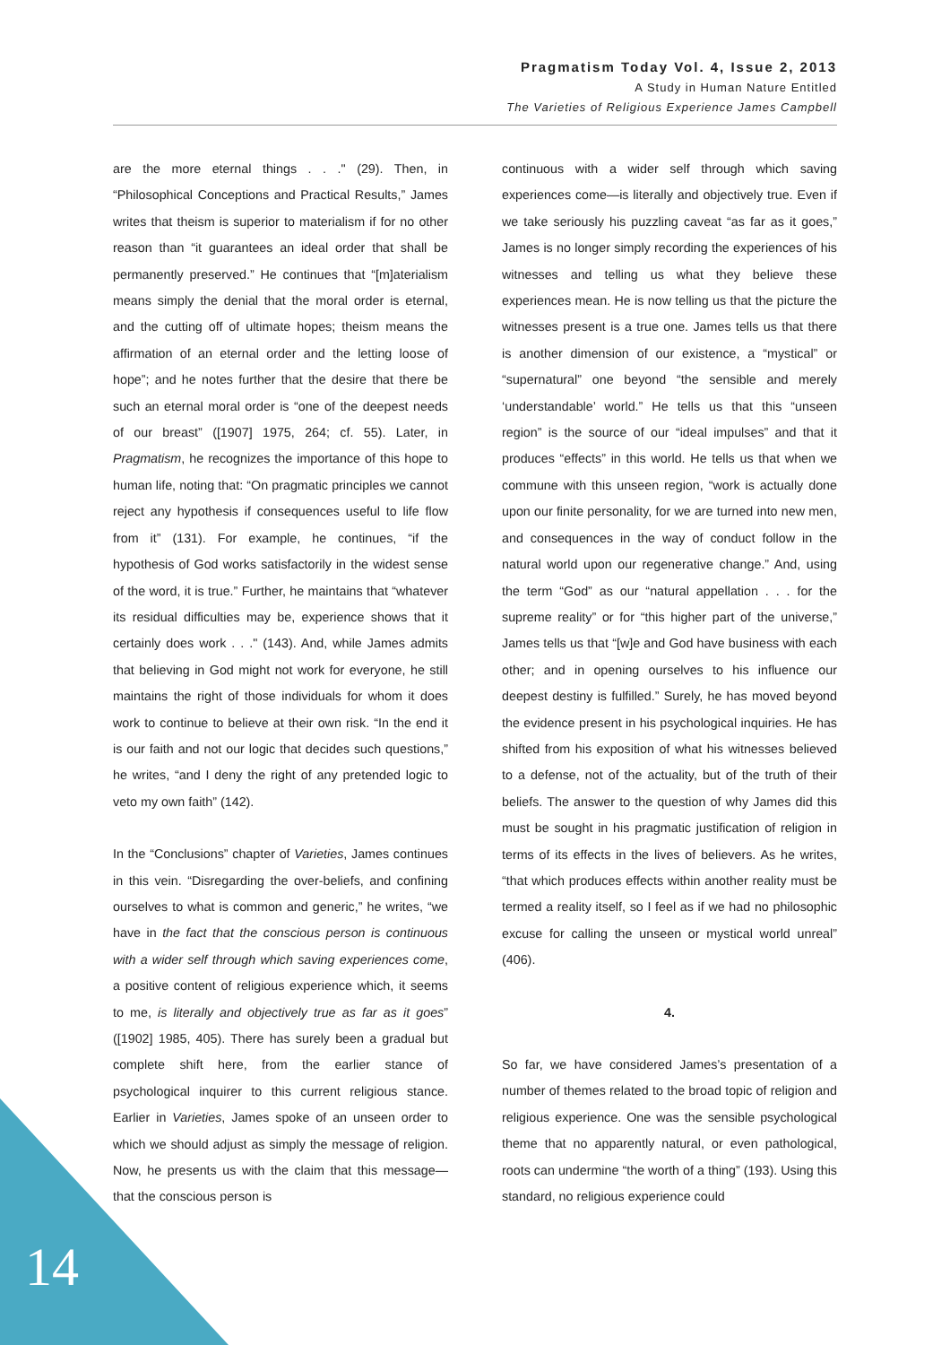Pragmatism Today Vol. 4, Issue 2, 2013
A Study in Human Nature Entitled
The Varieties of Religious Experience James Campbell
are the more eternal things . . ." (29). Then, in “Philosophical Conceptions and Practical Results,” James writes that theism is superior to materialism if for no other reason than “it guarantees an ideal order that shall be permanently preserved.” He continues that “[m]aterialism means simply the denial that the moral order is eternal, and the cutting off of ultimate hopes; theism means the affirmation of an eternal order and the letting loose of hope”; and he notes further that the desire that there be such an eternal moral order is “one of the deepest needs of our breast” ([1907] 1975, 264; cf. 55). Later, in Pragmatism, he recognizes the importance of this hope to human life, noting that: “On pragmatic principles we cannot reject any hypothesis if consequences useful to life flow from it” (131). For example, he continues, “if the hypothesis of God works satisfactorily in the widest sense of the word, it is true.” Further, he maintains that “whatever its residual difficulties may be, experience shows that it certainly does work . . ." (143). And, while James admits that believing in God might not work for everyone, he still maintains the right of those individuals for whom it does work to continue to believe at their own risk. “In the end it is our faith and not our logic that decides such questions,” he writes, “and I deny the right of any pretended logic to veto my own faith” (142).
In the “Conclusions” chapter of Varieties, James continues in this vein. “Disregarding the over-beliefs, and confining ourselves to what is common and generic,” he writes, “we have in the fact that the conscious person is continuous with a wider self through which saving experiences come, a positive content of religious experience which, it seems to me, is literally and objectively true as far as it goes” ([1902] 1985, 405). There has surely been a gradual but complete shift here, from the earlier stance of psychological inquirer to this current religious stance. Earlier in Varieties, James spoke of an unseen order to which we should adjust as simply the message of religion. Now, he presents us with the claim that this message—that the conscious person is
continuous with a wider self through which saving experiences come—is literally and objectively true. Even if we take seriously his puzzling caveat “as far as it goes,” James is no longer simply recording the experiences of his witnesses and telling us what they believe these experiences mean. He is now telling us that the picture the witnesses present is a true one. James tells us that there is another dimension of our existence, a “mystical” or “supernatural” one beyond “the sensible and merely ‘understandable’ world.” He tells us that this “unseen region” is the source of our “ideal impulses” and that it produces “effects” in this world. He tells us that when we commune with this unseen region, “work is actually done upon our finite personality, for we are turned into new men, and consequences in the way of conduct follow in the natural world upon our regenerative change.” And, using the term “God” as our “natural appellation . . . for the supreme reality” or for “this higher part of the universe,” James tells us that “[w]e and God have business with each other; and in opening ourselves to his influence our deepest destiny is fulfilled.” Surely, he has moved beyond the evidence present in his psychological inquiries. He has shifted from his exposition of what his witnesses believed to a defense, not of the actuality, but of the truth of their beliefs. The answer to the question of why James did this must be sought in his pragmatic justification of religion in terms of its effects in the lives of believers. As he writes, “that which produces effects within another reality must be termed a reality itself, so I feel as if we had no philosophic excuse for calling the unseen or mystical world unreal” (406).
4.
So far, we have considered James’s presentation of a number of themes related to the broad topic of religion and religious experience. One was the sensible psychological theme that no apparently natural, or even pathological, roots can undermine “the worth of a thing” (193). Using this standard, no religious experience could
14